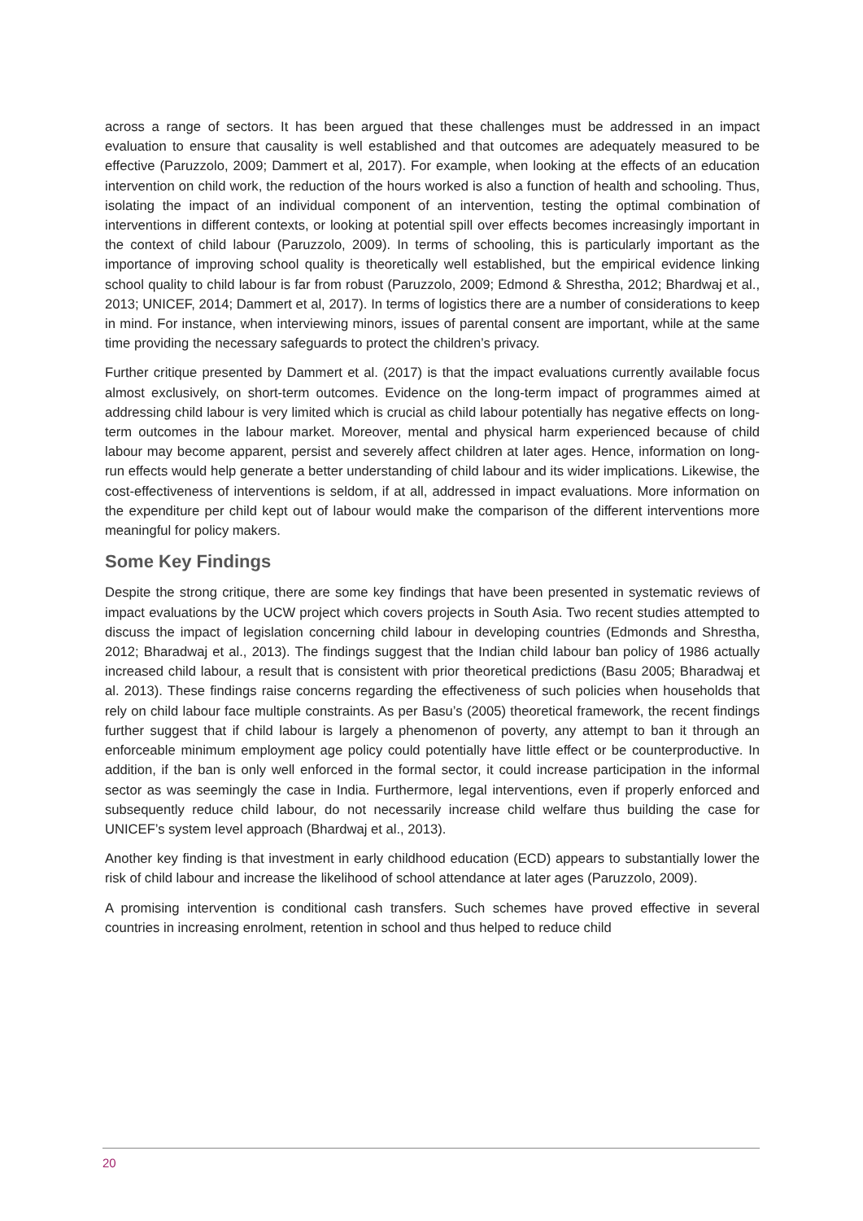across a range of sectors. It has been argued that these challenges must be addressed in an impact evaluation to ensure that causality is well established and that outcomes are adequately measured to be effective (Paruzzolo, 2009; Dammert et al, 2017). For example, when looking at the effects of an education intervention on child work, the reduction of the hours worked is also a function of health and schooling. Thus, isolating the impact of an individual component of an intervention, testing the optimal combination of interventions in different contexts, or looking at potential spill over effects becomes increasingly important in the context of child labour (Paruzzolo, 2009). In terms of schooling, this is particularly important as the importance of improving school quality is theoretically well established, but the empirical evidence linking school quality to child labour is far from robust (Paruzzolo, 2009; Edmond & Shrestha, 2012; Bhardwaj et al., 2013; UNICEF, 2014; Dammert et al, 2017). In terms of logistics there are a number of considerations to keep in mind. For instance, when interviewing minors, issues of parental consent are important, while at the same time providing the necessary safeguards to protect the children’s privacy.
Further critique presented by Dammert et al. (2017) is that the impact evaluations currently available focus almost exclusively, on short-term outcomes. Evidence on the long-term impact of programmes aimed at addressing child labour is very limited which is crucial as child labour potentially has negative effects on long-term outcomes in the labour market. Moreover, mental and physical harm experienced because of child labour may become apparent, persist and severely affect children at later ages. Hence, information on long-run effects would help generate a better understanding of child labour and its wider implications. Likewise, the cost-effectiveness of interventions is seldom, if at all, addressed in impact evaluations. More information on the expenditure per child kept out of labour would make the comparison of the different interventions more meaningful for policy makers.
Some Key Findings
Despite the strong critique, there are some key findings that have been presented in systematic reviews of impact evaluations by the UCW project which covers projects in South Asia. Two recent studies attempted to discuss the impact of legislation concerning child labour in developing countries (Edmonds and Shrestha, 2012; Bharadwaj et al., 2013). The findings suggest that the Indian child labour ban policy of 1986 actually increased child labour, a result that is consistent with prior theoretical predictions (Basu 2005; Bharadwaj et al. 2013). These findings raise concerns regarding the effectiveness of such policies when households that rely on child labour face multiple constraints. As per Basu’s (2005) theoretical framework, the recent findings further suggest that if child labour is largely a phenomenon of poverty, any attempt to ban it through an enforceable minimum employment age policy could potentially have little effect or be counterproductive. In addition, if the ban is only well enforced in the formal sector, it could increase participation in the informal sector as was seemingly the case in India. Furthermore, legal interventions, even if properly enforced and subsequently reduce child labour, do not necessarily increase child welfare thus building the case for UNICEF’s system level approach (Bhardwaj et al., 2013).
Another key finding is that investment in early childhood education (ECD) appears to substantially lower the risk of child labour and increase the likelihood of school attendance at later ages (Paruzzolo, 2009).
A promising intervention is conditional cash transfers. Such schemes have proved effective in several countries in increasing enrolment, retention in school and thus helped to reduce child
20